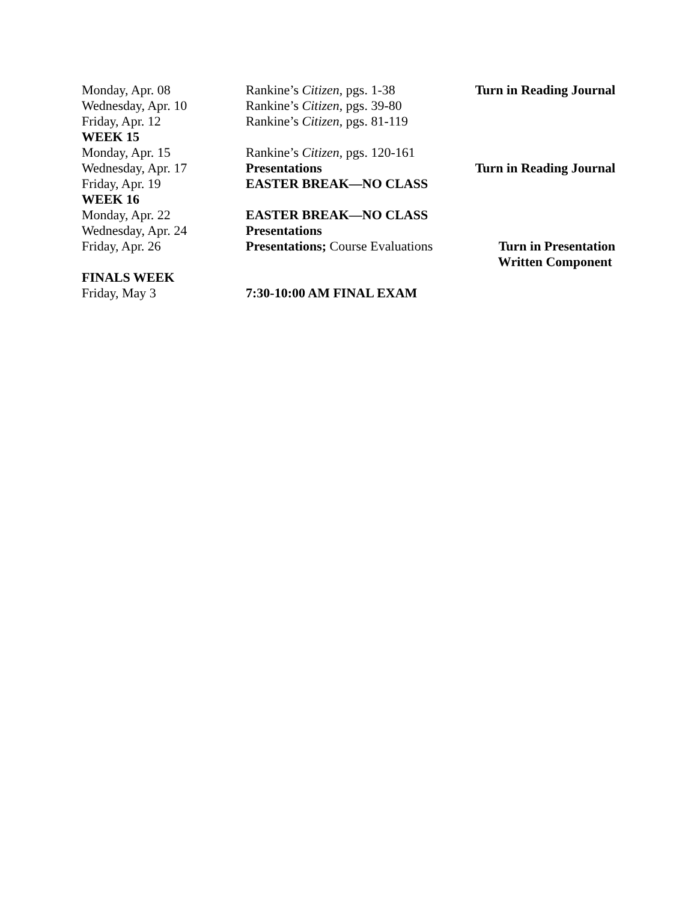| Monday, Apr. 08 | Rankine’s Citizen , pgs. 1-38 | Turn in Reading Journal |
| Wednesday, Apr. 10 | Rankine’s Citizen , pgs. 39-80 | |
| Friday, Apr. 12 | Rankine’s Citizen , pgs. 81-119 | |
| WEEK 15 | | |
| Monday, Apr. 15 | Rankine’s Citizen , pgs. 120-161 | |
| Wednesday, Apr. 17 | Presentations | Turn in Reading Journal |
| Friday, Apr. 19 | EASTER BREAK—NO CLASS | |
| WEEK 16 | | |
| Monday, Apr. 22 | EASTER BREAK—NO CLASS | |
| Wednesday, Apr. 24 | Presentations | |
| Friday, Apr. 26 | Presentations; Course Evaluations | Turn in Presentation Written Component |
| FINALS WEEK | | |
| Friday, May 3 | 7:30-10:00 AM FINAL EXAM | |